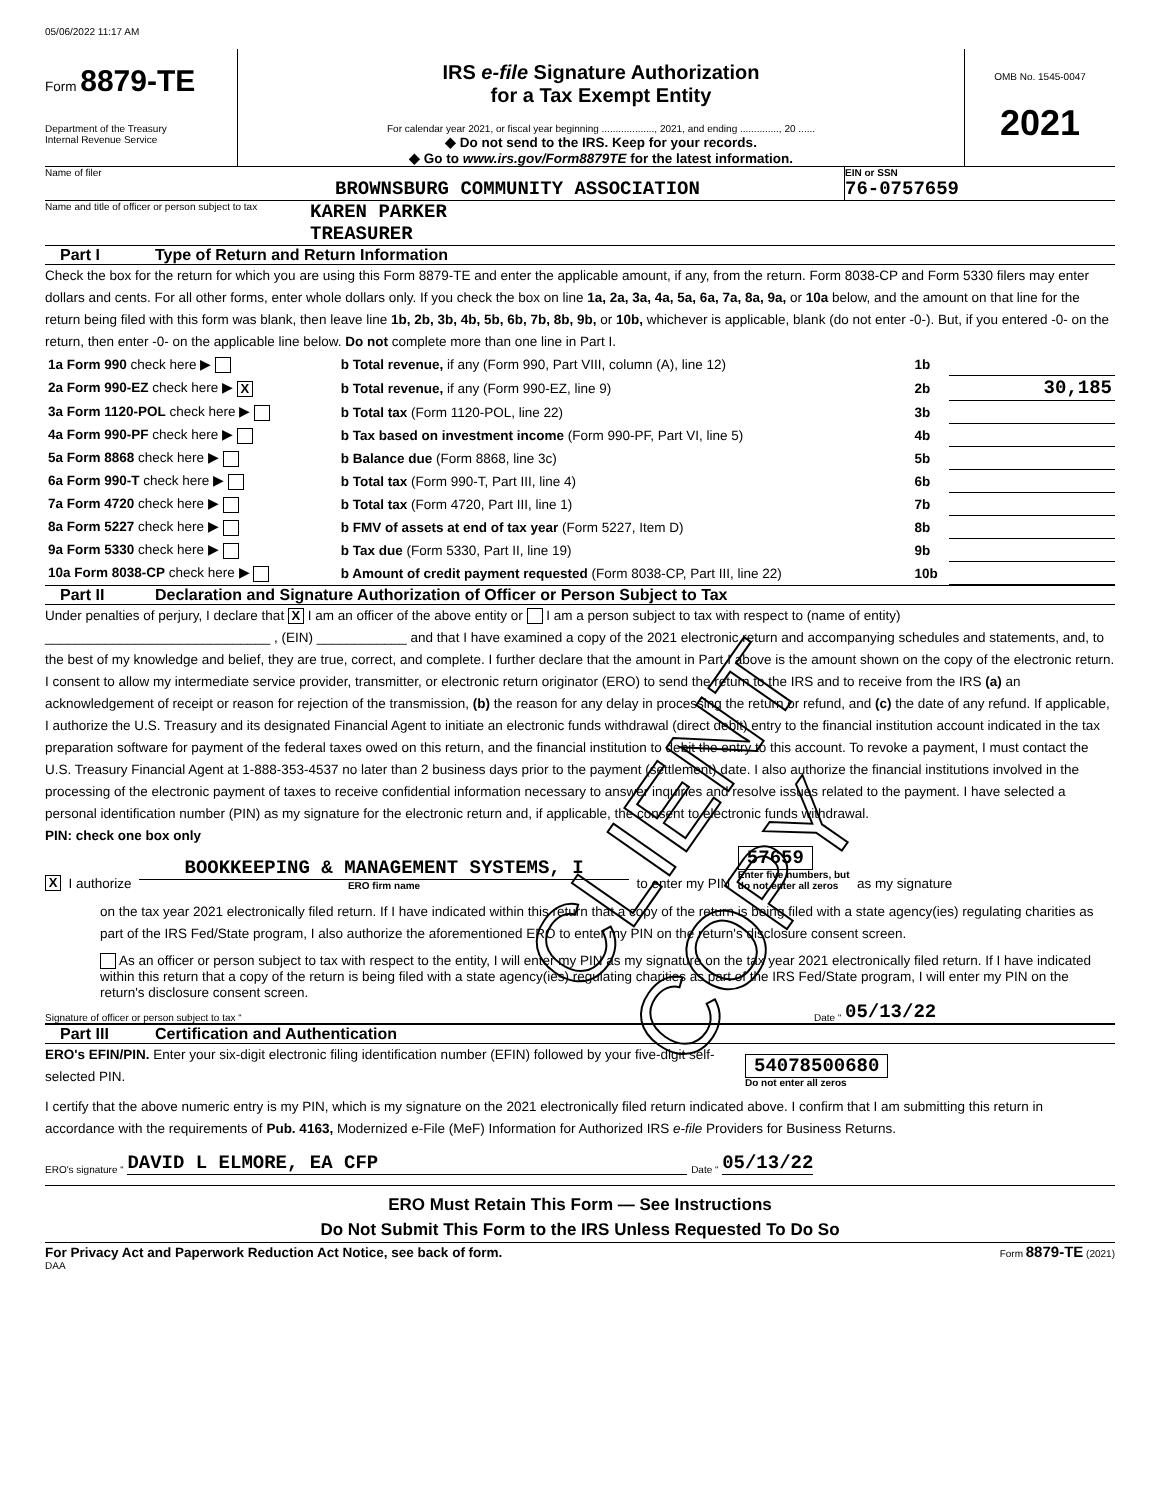05/06/2022 11:17 AM
Form 8879-TE
Department of the Treasury
Internal Revenue Service
IRS e-file Signature Authorization
for a Tax Exempt Entity
For calendar year 2021, or fiscal year beginning ..................., 2021, and ending .............., 20 ......
◆ Do not send to the IRS. Keep for your records.
◆ Go to www.irs.gov/Form8879TE for the latest information.
OMB No. 1545-0047
2021
Name of filer
BROWNSBURG COMMUNITY ASSOCIATION
EIN or SSN
76-0757659
Name and title of officer or person subject to tax
KAREN PARKER
TREASURER
Part I Type of Return and Return Information
Check the box for the return for which you are using this Form 8879-TE and enter the applicable amount, if any, from the return. Form 8038-CP and Form 5330 filers may enter dollars and cents. For all other forms, enter whole dollars only. If you check the box on line 1a, 2a, 3a, 4a, 5a, 6a, 7a, 8a, 9a, or 10a below, and the amount on that line for the return being filed with this form was blank, then leave line 1b, 2b, 3b, 4b, 5b, 6b, 7b, 8b, 9b, or 10b, whichever is applicable, blank (do not enter -0-). But, if you entered -0- on the return, then enter -0- on the applicable line below. Do not complete more than one line in Part I.
| 1a Form 990 check here ▶ | b Total revenue, if any (Form 990, Part VIII, column (A), line 12) | 1b | |
| 2a Form 990-EZ check here ▶ X | b Total revenue, if any (Form 990-EZ, line 9) | 2b | 30,185 |
| 3a Form 1120-POL check here ▶ | b Total tax (Form 1120-POL, line 22) | 3b | |
| 4a Form 990-PF check here ▶ | b Tax based on investment income (Form 990-PF, Part VI, line 5) | 4b | |
| 5a Form 8868 check here ▶ | b Balance due (Form 8868, line 3c) | 5b | |
| 6a Form 990-T check here ▶ | b Total tax (Form 990-T, Part III, line 4) | 6b | |
| 7a Form 4720 check here ▶ | b Total tax (Form 4720, Part III, line 1) | 7b | |
| 8a Form 5227 check here ▶ | b FMV of assets at end of tax year (Form 5227, Item D) | 8b | |
| 9a Form 5330 check here ▶ | b Tax due (Form 5330, Part II, line 19) | 9b | |
| 10a Form 8038-CP check here ▶ | b Amount of credit payment requested (Form 8038-CP, Part III, line 22) | 10b | |
Part II Declaration and Signature Authorization of Officer or Person Subject to Tax
Under penalties of perjury, I declare that X I am an officer of the above entity or I am a person subject to tax with respect to (name of entity) ______________________________ , (EIN) ____________ and that I have examined a copy of the 2021 electronic return and accompanying schedules and statements, and, to the best of my knowledge and belief, they are true, correct, and complete. I further declare that the amount in Part I above is the amount shown on the copy of the electronic return. I consent to allow my intermediate service provider, transmitter, or electronic return originator (ERO) to send the return to the IRS and to receive from the IRS (a) an acknowledgement of receipt or reason for rejection of the transmission, (b) the reason for any delay in processing the return or refund, and (c) the date of any refund. If applicable, I authorize the U.S. Treasury and its designated Financial Agent to initiate an electronic funds withdrawal (direct debit) entry to the financial institution account indicated in the tax preparation software for payment of the federal taxes owed on this return, and the financial institution to debit the entry to this account. To revoke a payment, I must contact the U.S. Treasury Financial Agent at 1-888-353-4537 no later than 2 business days prior to the payment (settlement) date. I also authorize the financial institutions involved in the processing of the electronic payment of taxes to receive confidential information necessary to answer inquiries and resolve issues related to the payment. I have selected a personal identification number (PIN) as my signature for the electronic return and, if applicable, the consent to electronic funds withdrawal.
PIN: check one box only
X I authorize
BOOKKEEPING & MANAGEMENT SYSTEMS, I
ERO firm name
to enter my PIN
57659
Enter five numbers, but
do not enter all zeros
as my signature
on the tax year 2021 electronically filed return. If I have indicated within this return that a copy of the return is being filed with a state agency(ies) regulating charities as part of the IRS Fed/State program, I also authorize the aforementioned ERO to enter my PIN on the return's disclosure consent screen.
As an officer or person subject to tax with respect to the entity, I will enter my PIN as my signature on the tax year 2021 electronically filed return. If I have indicated within this return that a copy of the return is being filed with a state agency(ies) regulating charities as part of the IRS Fed/State program, I will enter my PIN on the return's disclosure consent screen.
Signature of officer or person subject to tax “Date “ 05/13/22
Part III Certification and Authentication
ERO's EFIN/PIN. Enter your six-digit electronic filing identification number (EFIN) followed by your five-digit self-selected PIN.
54078500680
Do not enter all zeros
I certify that the above numeric entry is my PIN, which is my signature on the 2021 electronically filed return indicated above. I confirm that I am submitting this return in accordance with the requirements of Pub. 4163, Modernized e-File (MeF) Information for Authorized IRS e-file Providers for Business Returns.
ERO's signature “ DAVID L ELMORE, EA CFP Date “ 05/13/22
ERO Must Retain This Form — See Instructions
Do Not Submit This Form to the IRS Unless Requested To Do So
For Privacy Act and Paperwork Reduction Act Notice, see back of form. Form 8879-TE (2021)
DAA
CLIENT COPY